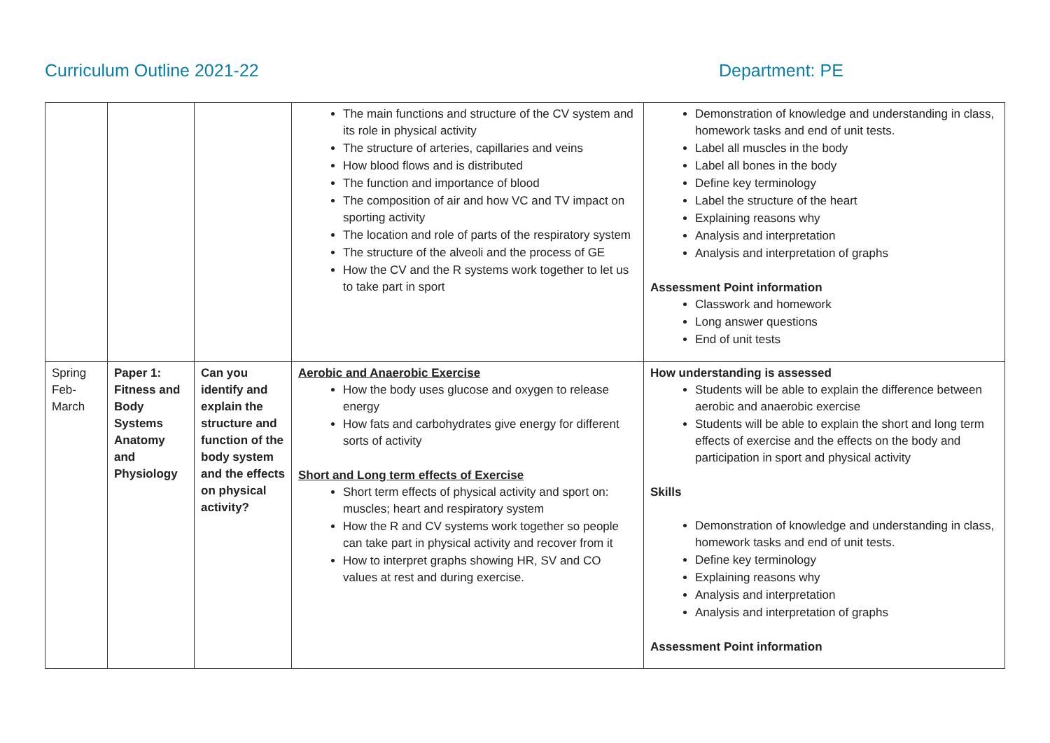Curriculum Outline 2021-22 Department: PE
| | | | The main functions and structure of the CV system and its role in physical activity The structure of arteries, capillaries and veins How blood flows and is distributed The function and importance of blood The composition of air and how VC and TV impact on sporting activity The location and role of parts of the respiratory system The structure of the alveoli and the process of GE How the CV and the R systems work together to let us to take part in sport | Demonstration of knowledge and understanding in class, homework tasks and end of unit tests. Label all muscles in the body Label all bones in the body Define key terminology Label the structure of the heart Explaining reasons why Analysis and interpretation Analysis and interpretation of graphs Assessment Point information Classwork and homework Long answer questions End of unit tests |
| Spring Feb-March | Paper 1: Fitness and Body Systems Anatomy and Physiology | Can you identify and explain the structure and function of the body system and the effects on physical activity? | Aerobic and Anaerobic Exercise How the body uses glucose and oxygen to release energy How fats and carbohydrates give energy for different sorts of activity Short and Long term effects of Exercise Short term effects of physical activity and sport on: muscles; heart and respiratory system How the R and CV systems work together so people can take part in physical activity and recover from it How to interpret graphs showing HR, SV and CO values at rest and during exercise. | How understanding is assessed Students will be able to explain the difference between aerobic and anaerobic exercise Students will be able to explain the short and long term effects of exercise and the effects on the body and participation in sport and physical activity Skills Demonstration of knowledge and understanding in class, homework tasks and end of unit tests. Define key terminology Explaining reasons why Analysis and interpretation Analysis and interpretation of graphs Assessment Point information |